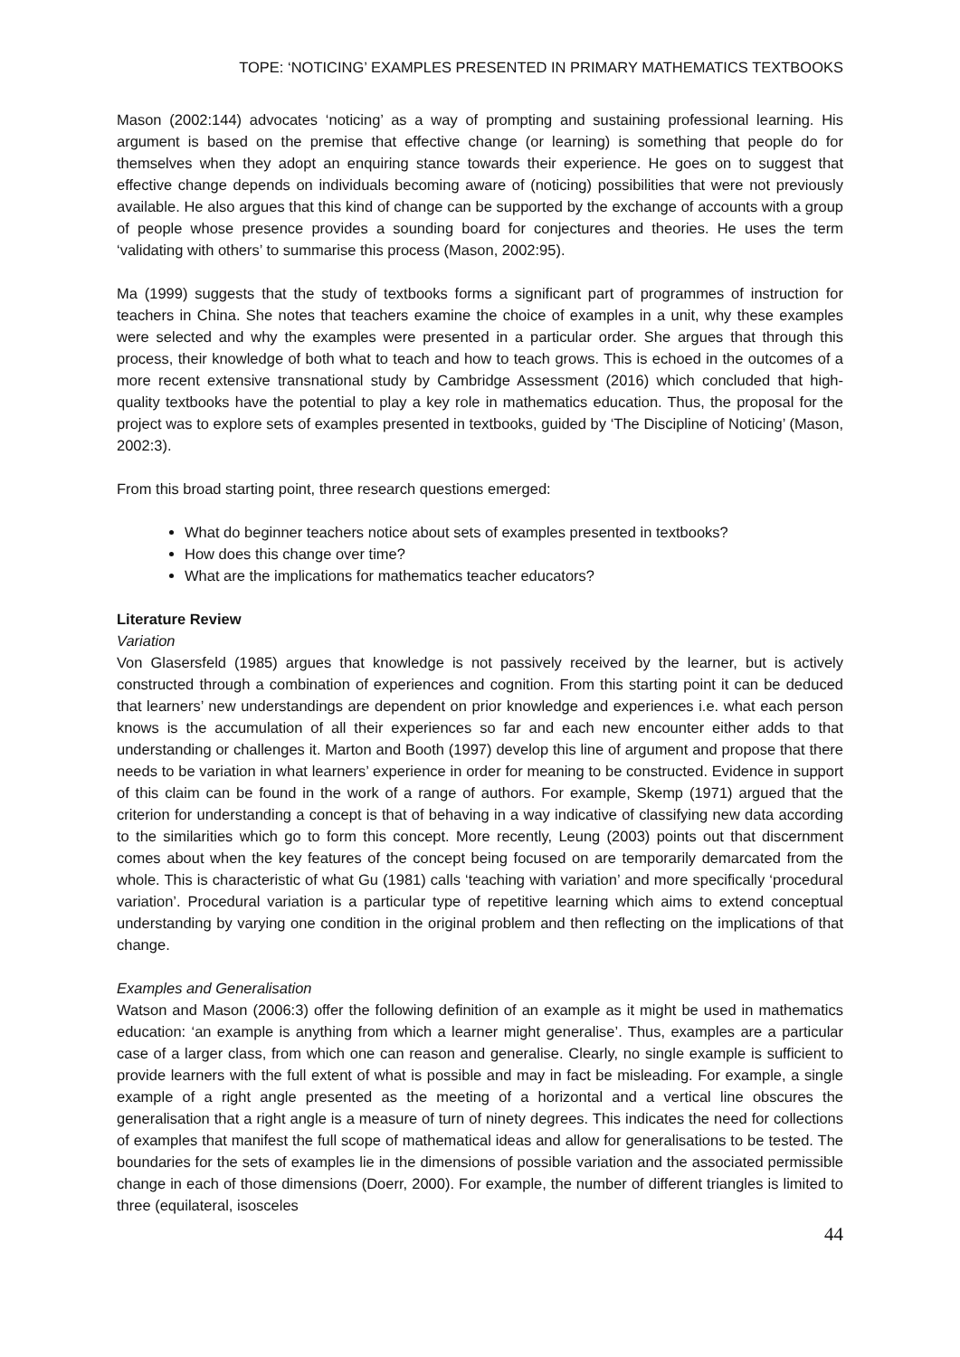TOPE: ‘NOTICING’ EXAMPLES PRESENTED IN PRIMARY MATHEMATICS TEXTBOOKS
Mason (2002:144) advocates ‘noticing’ as a way of prompting and sustaining professional learning. His argument is based on the premise that effective change (or learning) is something that people do for themselves when they adopt an enquiring stance towards their experience. He goes on to suggest that effective change depends on individuals becoming aware of (noticing) possibilities that were not previously available. He also argues that this kind of change can be supported by the exchange of accounts with a group of people whose presence provides a sounding board for conjectures and theories. He uses the term ‘validating with others’ to summarise this process (Mason, 2002:95).
Ma (1999) suggests that the study of textbooks forms a significant part of programmes of instruction for teachers in China. She notes that teachers examine the choice of examples in a unit, why these examples were selected and why the examples were presented in a particular order. She argues that through this process, their knowledge of both what to teach and how to teach grows. This is echoed in the outcomes of a more recent extensive transnational study by Cambridge Assessment (2016) which concluded that high-quality textbooks have the potential to play a key role in mathematics education. Thus, the proposal for the project was to explore sets of examples presented in textbooks, guided by ‘The Discipline of Noticing’ (Mason, 2002:3).
From this broad starting point, three research questions emerged:
What do beginner teachers notice about sets of examples presented in textbooks?
How does this change over time?
What are the implications for mathematics teacher educators?
Literature Review
Variation
Von Glasersfeld (1985) argues that knowledge is not passively received by the learner, but is actively constructed through a combination of experiences and cognition. From this starting point it can be deduced that learners’ new understandings are dependent on prior knowledge and experiences i.e. what each person knows is the accumulation of all their experiences so far and each new encounter either adds to that understanding or challenges it. Marton and Booth (1997) develop this line of argument and propose that there needs to be variation in what learners’ experience in order for meaning to be constructed. Evidence in support of this claim can be found in the work of a range of authors. For example, Skemp (1971) argued that the criterion for understanding a concept is that of behaving in a way indicative of classifying new data according to the similarities which go to form this concept. More recently, Leung (2003) points out that discernment comes about when the key features of the concept being focused on are temporarily demarcated from the whole. This is characteristic of what Gu (1981) calls ‘teaching with variation’ and more specifically ‘procedural variation’. Procedural variation is a particular type of repetitive learning which aims to extend conceptual understanding by varying one condition in the original problem and then reflecting on the implications of that change.
Examples and Generalisation
Watson and Mason (2006:3) offer the following definition of an example as it might be used in mathematics education: ‘an example is anything from which a learner might generalise’. Thus, examples are a particular case of a larger class, from which one can reason and generalise. Clearly, no single example is sufficient to provide learners with the full extent of what is possible and may in fact be misleading. For example, a single example of a right angle presented as the meeting of a horizontal and a vertical line obscures the generalisation that a right angle is a measure of turn of ninety degrees. This indicates the need for collections of examples that manifest the full scope of mathematical ideas and allow for generalisations to be tested. The boundaries for the sets of examples lie in the dimensions of possible variation and the associated permissible change in each of those dimensions (Doerr, 2000). For example, the number of different triangles is limited to three (equilateral, isosceles
44